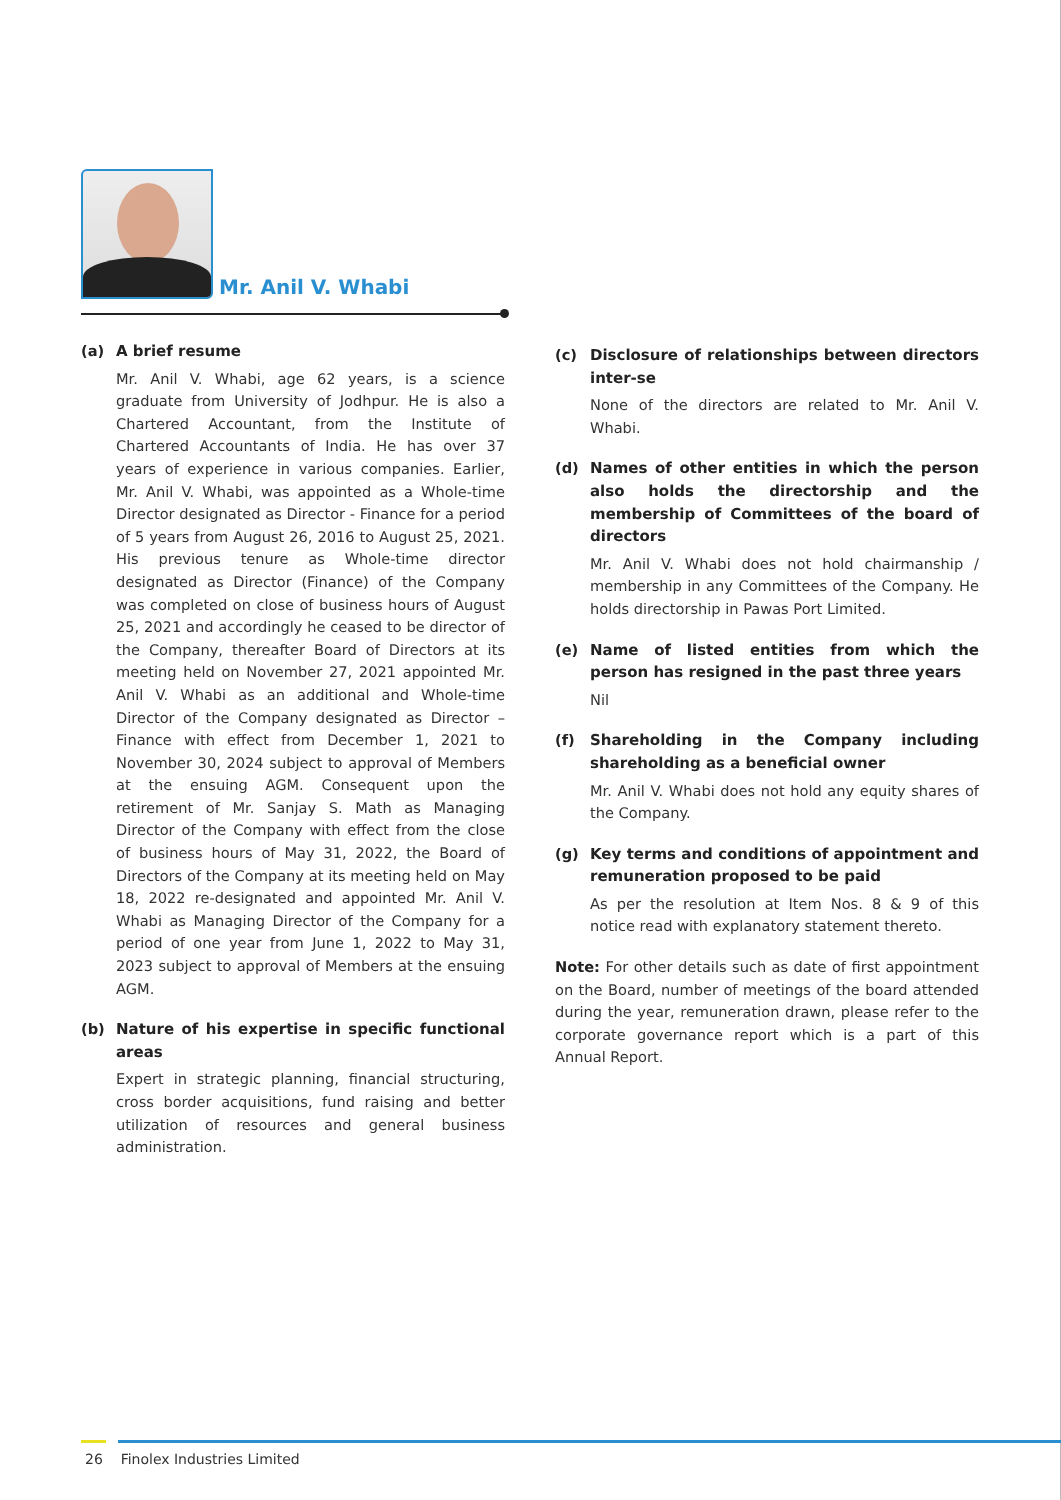Mr. Anil V. Whabi
(a) A brief resume
Mr. Anil V. Whabi, age 62 years, is a science graduate from University of Jodhpur. He is also a Chartered Accountant, from the Institute of Chartered Accountants of India. He has over 37 years of experience in various companies. Earlier, Mr. Anil V. Whabi, was appointed as a Whole-time Director designated as Director - Finance for a period of 5 years from August 26, 2016 to August 25, 2021. His previous tenure as Whole-time director designated as Director (Finance) of the Company was completed on close of business hours of August 25, 2021 and accordingly he ceased to be director of the Company, thereafter Board of Directors at its meeting held on November 27, 2021 appointed Mr. Anil V. Whabi as an additional and Whole-time Director of the Company designated as Director – Finance with effect from December 1, 2021 to November 30, 2024 subject to approval of Members at the ensuing AGM. Consequent upon the retirement of Mr. Sanjay S. Math as Managing Director of the Company with effect from the close of business hours of May 31, 2022, the Board of Directors of the Company at its meeting held on May 18, 2022 re-designated and appointed Mr. Anil V. Whabi as Managing Director of the Company for a period of one year from June 1, 2022 to May 31, 2023 subject to approval of Members at the ensuing AGM.
(b) Nature of his expertise in specific functional areas
Expert in strategic planning, financial structuring, cross border acquisitions, fund raising and better utilization of resources and general business administration.
(c) Disclosure of relationships between directors inter-se
None of the directors are related to Mr. Anil V. Whabi.
(d) Names of other entities in which the person also holds the directorship and the membership of Committees of the board of directors
Mr. Anil V. Whabi does not hold chairmanship / membership in any Committees of the Company. He holds directorship in Pawas Port Limited.
(e) Name of listed entities from which the person has resigned in the past three years
Nil
(f) Shareholding in the Company including shareholding as a beneficial owner
Mr. Anil V. Whabi does not hold any equity shares of the Company.
(g) Key terms and conditions of appointment and remuneration proposed to be paid
As per the resolution at Item Nos. 8 & 9 of this notice read with explanatory statement thereto.
Note: For other details such as date of first appointment on the Board, number of meetings of the board attended during the year, remuneration drawn, please refer to the corporate governance report which is a part of this Annual Report.
26 Finolex Industries Limited